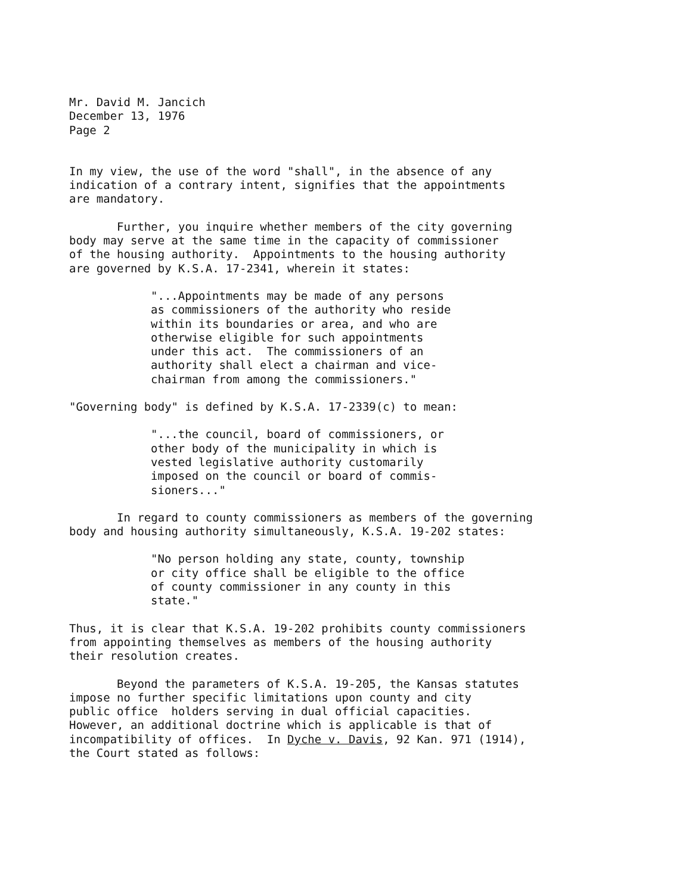Mr. David M. Jancich December 13, 1976 Page 2
In my view, the use of the word "shall", in the absence of any indication of a contrary intent, signifies that the appointments are mandatory.
Further, you inquire whether members of the city governing body may serve at the same time in the capacity of commissioner of the housing authority. Appointments to the housing authority are governed by K.S.A. 17-2341, wherein it states:
"...Appointments may be made of any persons as commissioners of the authority who reside within its boundaries or area, and who are otherwise eligible for such appointments under this act. The commissioners of an authority shall elect a chairman and vice- chairman from among the commissioners."
"Governing body" is defined by K.S.A. 17-2339(c) to mean:
"...the council, board of commissioners, or other body of the municipality in which is vested legislative authority customarily imposed on the council or board of commis- sioners..."
In regard to county commissioners as members of the governing body and housing authority simultaneously, K.S.A. 19-202 states:
"No person holding any state, county, township or city office shall be eligible to the office of county commissioner in any county in this state."
Thus, it is clear that K.S.A. 19-202 prohibits county commissioners from appointing themselves as members of the housing authority their resolution creates.
Beyond the parameters of K.S.A. 19-205, the Kansas statutes impose no further specific limitations upon county and city public office holders serving in dual official capacities. However, an additional doctrine which is applicable is that of incompatibility of offices. In Dyche v. Davis, 92 Kan. 971 (1914), the Court stated as follows: